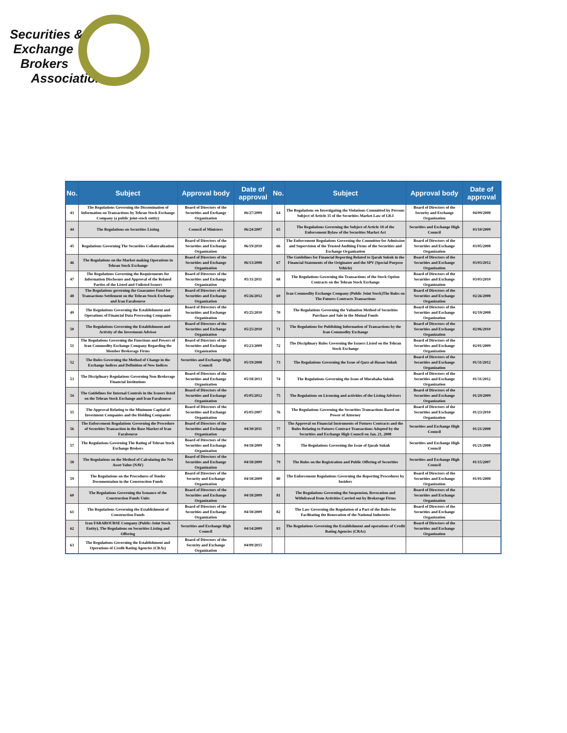Securities &
Exchange
Brokers
Association
| No. | Subject | Approval body | Date of approval | No. | Subject | Approval body | Date of approval |
| --- | --- | --- | --- | --- | --- | --- | --- |
| 43 | The Regulations Governing the Dissemination of Information on Transactions by Tehran Stock Exchange Company (a public joint-stock entity) | Board of Directors of the Securities and Exchange Organization | 06/27/2009 | 64 | The Regulations on Investigating the Violations Committed by Persons Subject of Article 35 of the Securities Market Law of I.R.I | Board of Directors of the Security and Exchange Organization | 04/09/2008 |
| 44 | The Regulations on Securities Listing | Council of Ministers | 06/24/2007 | 65 | The Regulations Governing the Subject of Article 18 of the Enforcement Bylaw of the Securities Market Act | Securities and Exchange High Council | 03/10/2009 |
| 45 | Regulations Governing The Securities Collateralization | Board of Directors of the Securities and Exchange Organization | 06/19/2010 | 66 | The Enforcement Regulations Governing the Committee for Admission and Supervision of the Trusted Auditing Firms of the Securities and Exchange Organization | Board of Directors of the Securities and Exchange Organization | 03/05/2008 |
| 46 | The Regulations on the Market-making Operations in Tehran Stock Exchange | Board of Directors of the Securities and Exchange Organization | 06/13/2008 | 67 | The Guidelines for Financial Reporting Related to Ijarah Sukuk in the Financial Statements of the Originator and the SPV (Special Purpose Vehicle) | Board of Directors of the Securities and Exchange Organization | 03/03/2012 |
| 47 | The Regulations Governing the Requirements for Information Disclosure and Approval of the Related Parties of the Listed and Unlisted Issuers | Board of Directors of the Securities and Exchange Organization | 05/31/2011 | 68 | The Regulations Governing the Transactions of the Stock Option Contracts on the Tehran Stock Exchange | Board of Directors of the Securities and Exchange Organization | 03/03/2010 |
| 48 | The Regulations governing the Guarantee Fund for Transactions Settlement on the Tehran Stock Exchange and Iran Farabourse | Board of Directors of the Securities and Exchange Organization | 05/26/2012 | 69 | Iran Commodity Exchange Company (Public Joint Stock)The Rules on The Futures Contracts Transactions | Board of Directors of the Securities and Exchange Organization | 02/26/2008 |
| 49 | The Regulations Governing the Establishment and Operations of Financial Data Processing Companies | Board of Directors of the Securities and Exchange Organization | 05/25/2010 | 70 | The Regulations Governing the Valuation Method of Securities Purchase and Sale in the Mutual Funds | Board of Directors of the Securities and Exchange Organization | 02/19/2008 |
| 50 | The Regulations Governing the Establishment and Activity of the Investment Advisor | Board of Directors of the Securities and Exchange Organization | 05/25/2010 | 71 | The Regulations for Publishing Information of Transactions by the Iran Commodity Exchange | Board of Directors of the Securities and Exchange Organization | 02/06/2010 |
| 51 | The Regulations Governing the Functions and Powers of Iran Commodity Exchange Company Regarding the Member Brokerage Firms | Board of Directors of the Securities and Exchange Organization | 05/23/2009 | 72 | The Disciplinary Rules Governing the Issuers Listed on the Tehran Stock Exchange | Board of Directors of the Securities and Exchange Organization | 02/01/2009 |
| 52 | The Rules Governing the Method of Change in the Exchange Indices and Definition of New Indices | Securities and Exchange High Council | 05/19/2008 | 73 | The Regulations Governing the Issue of Qarz-al-Hasan Sukuk | Board of Directors of the Securities and Exchange Organization | 01/31/2012 |
| 53 | The Disciplinary Regulations Governing Non-Brokerage Financial Institutions | Board of Directors of the Securities and Exchange Organization | 05/18/2013 | 74 | The Regulations Governing the Issue of Murabaha Sukuk | Board of Directors of the Securities and Exchange Organization | 01/31/2012 |
| 54 | The Guidelines for Internal Controls in the Issuers listed on the Tehran Stock Exchange and Iran Farabourse | Board of Directors of the Securities and Exchange Organization | 05/05/2012 | 75 | The Regulations on Licensing and activities of the Listing Advisors | Board of Directors of the Securities and Exchange Organization | 01/29/2009 |
| 55 | The Approval Relating to the Minimum Capital of Investment Companies and the Holding Companies | Board of Directors of the Securities and Exchange Organization | 05/05/2007 | 76 | The Regulations Governing the Securities Transactions Based on Power of Attorney | Board of Directors of the Securities and Exchange Organization | 01/23/2010 |
| 56 | The Enforcement Regulations Governing the Procedure of Securities Transaction in the Base Market of Iran Farabourse | Board of Directors of the Securities and Exchange Organization | 04/30/2011 | 77 | The Approval on Financial Instruments of Futures Contracts and the Rules Relating to Futures Contract Transactions Adopted by the Securities and Exchange High Council on Jan. 21, 2008 | Securities and Exchange High Council | 01/21/2008 |
| 57 | The Regulations Governing The Rating of Tehran Stock Exchange Brokers | Board of Directors of the Securities and Exchange Organization | 04/18/2009 | 78 | The Regulations Governing the Issue of Ijarah Sukuk | Securities and Exchange High Council | 01/21/2008 |
| 58 | The Regulations on the Method of Calculating the Net Asset Value (NAV) | Board of Directors of the Securities and Exchange Organization | 04/18/2009 | 79 | The Rules on the Registration and Public Offering of Securities | Securities and Exchange High Council | 01/15/2007 |
| 59 | The Regulations on the Procedures of Tender Documentation in the Construction Funds | Board of Directors of the Security and Exchange Organization | 04/18/2009 | 80 | The Enforcement Regulations Governing the Reporting Procedures by Insiders | Board of Directors of the Securities and Exchange Organization | 01/01/2008 |
| 60 | The Regulations Governing the Issuance of the Construction Funds Units | Board of Directors of the Securities and Exchange Organization | 04/18/2009 | 81 | The Regulations Governing the Suspension, Revocation and Withdrawal from Activities Carried out by Brokerage Firms | Board of Directors of the Securities and Exchange Organization | |
| 61 | The Regulations Governing the Establishment of Construction Funds | Board of Directors of the Securities and Exchange Organization | 04/18/2009 | 82 | The Law Governing the Regulation of a Part of the Rules for Facilitating the Renovation of the National Industries | Board of Directors of the Securities and Exchange Organization | |
| 62 | Iran FARABOURSE Company (Public-Joint Stock Entity), The Regulations on Securities Listing and Offering | Securities and Exchange High Council | 04/14/2009 | 83 | The Regulations Governing the Establishment and operations of Credit Rating Agencies (CRAs) | Board of Directors of the Securities and Exchange Organization | |
| 63 | The Regulations Governing the Establishment and Operations of Credit Rating Agencies (CRAs) | Board of Directors of the Security and Exchange Organization | 04/09/2015 | | | | |